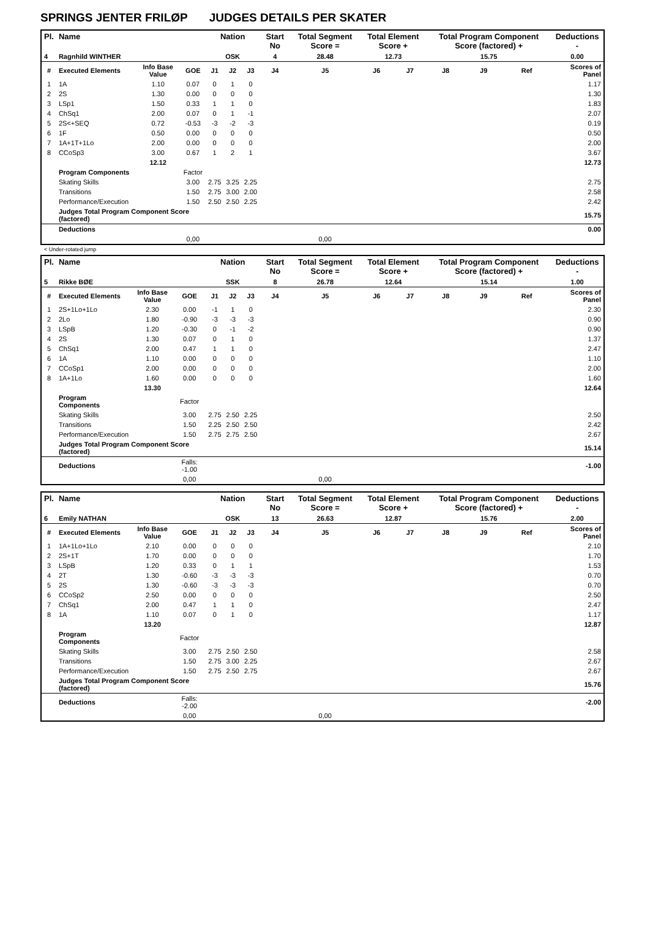SPRINGS JENTER FRILØP JUDGES DETAILS PER SKATER
| Pl. | Name | | | Nation | | | Start No | Total Segment Score = | Total Element Score + | | Total Program Component Score (factored) + | | | Deductions - |
| --- | --- | --- | --- | --- | --- | --- | --- | --- | --- | --- | --- | --- | --- | --- |
| 4 | Ragnhild WINTHER | | | OSK | | | 4 | 28.48 | 12.73 | | 15.75 | | | 0.00 |
| # | Executed Elements | Info Base Value | GOE | J1 | J2 | J3 | J4 | J5 | J6 | J7 | J8 | J9 | Ref | Scores of Panel |
| 1 | 1A | 1.10 | 0.07 | 0 | 1 | 0 | | | | | | | | 1.17 |
| 2 | 2S | 1.30 | 0.00 | 0 | 0 | 0 | | | | | | | | 1.30 |
| 3 | LSp1 | 1.50 | 0.33 | 1 | 1 | 0 | | | | | | | | 1.83 |
| 4 | ChSq1 | 2.00 | 0.07 | 0 | 1 | -1 | | | | | | | | 2.07 |
| 5 | 2S<+SEQ | 0.72 | -0.53 | -3 | -2 | -3 | | | | | | | | 0.19 |
| 6 | 1F | 0.50 | 0.00 | 0 | 0 | 0 | | | | | | | | 0.50 |
| 7 | 1A+1T+1Lo | 2.00 | 0.00 | 0 | 0 | 0 | | | | | | | | 2.00 |
| 8 | CCoSp3 | 3.00 | 0.67 | 1 | 2 | 1 | | | | | | | | 3.67 |
| | | 12.12 | | | | | | | | | | | | 12.73 |
| | Program Components | | Factor | | | | | | | | | | | |
| | Skating Skills | | 3.00 | 2.75 | 3.25 | 2.25 | | | | | | | | 2.75 |
| | Transitions | | 1.50 | 2.75 | 3.00 | 2.00 | | | | | | | | 2.58 |
| | Performance/Execution | | 1.50 | 2.50 | 2.50 | 2.25 | | | | | | | | 2.42 |
| | Judges Total Program Component Score (factored) | | | | | | | | | | | | | 15.75 |
| | Deductions | | | | | | | | | | | | | 0.00 |
| | | | 0,00 | | | | | 0,00 | | | | | | |
< Under-rotated jump
| Pl. | Name | | | Nation | | | Start No | Total Segment Score = | Total Element Score + | | Total Program Component Score (factored) + | | | Deductions - |
| --- | --- | --- | --- | --- | --- | --- | --- | --- | --- | --- | --- | --- | --- | --- |
| 5 | Rikke BØE | | | SSK | | | 8 | 26.78 | 12.64 | | 15.14 | | | 1.00 |
| # | Executed Elements | Info Base Value | GOE | J1 | J2 | J3 | J4 | J5 | J6 | J7 | J8 | J9 | Ref | Scores of Panel |
| 1 | 2S+1Lo+1Lo | 2.30 | 0.00 | -1 | 1 | 0 | | | | | | | | 2.30 |
| 2 | 2Lo | 1.80 | -0.90 | -3 | -3 | -3 | | | | | | | | 0.90 |
| 3 | LSpB | 1.20 | -0.30 | 0 | -1 | -2 | | | | | | | | 0.90 |
| 4 | 2S | 1.30 | 0.07 | 0 | 1 | 0 | | | | | | | | 1.37 |
| 5 | ChSq1 | 2.00 | 0.47 | 1 | 1 | 0 | | | | | | | | 2.47 |
| 6 | 1A | 1.10 | 0.00 | 0 | 0 | 0 | | | | | | | | 1.10 |
| 7 | CCoSp1 | 2.00 | 0.00 | 0 | 0 | 0 | | | | | | | | 2.00 |
| 8 | 1A+1Lo | 1.60 | 0.00 | 0 | 0 | 0 | | | | | | | | 1.60 |
| | | 13.30 | | | | | | | | | | | | 12.64 |
| | Program Components | | Factor | | | | | | | | | | | |
| | Skating Skills | | 3.00 | 2.75 | 2.50 | 2.25 | | | | | | | | 2.50 |
| | Transitions | | 1.50 | 2.25 | 2.50 | 2.50 | | | | | | | | 2.42 |
| | Performance/Execution | | 1.50 | 2.75 | 2.75 | 2.50 | | | | | | | | 2.67 |
| | Judges Total Program Component Score (factored) | | | | | | | | | | | | | 15.14 |
| | Deductions | | Falls: -1.00 | | | | | | | | | | | -1.00 |
| | | | 0,00 | | | | | 0,00 | | | | | | |
| Pl. | Name | | | Nation | | | Start No | Total Segment Score = | Total Element Score + | | Total Program Component Score (factored) + | | | Deductions - |
| --- | --- | --- | --- | --- | --- | --- | --- | --- | --- | --- | --- | --- | --- | --- |
| 6 | Emily NATHAN | | | OSK | | | 13 | 26.63 | 12.87 | | 15.76 | | | 2.00 |
| # | Executed Elements | Info Base Value | GOE | J1 | J2 | J3 | J4 | J5 | J6 | J7 | J8 | J9 | Ref | Scores of Panel |
| 1 | 1A+1Lo+1Lo | 2.10 | 0.00 | 0 | 0 | 0 | | | | | | | | 2.10 |
| 2 | 2S+1T | 1.70 | 0.00 | 0 | 0 | 0 | | | | | | | | 1.70 |
| 3 | LSpB | 1.20 | 0.33 | 0 | 1 | 1 | | | | | | | | 1.53 |
| 4 | 2T | 1.30 | -0.60 | -3 | -3 | -3 | | | | | | | | 0.70 |
| 5 | 2S | 1.30 | -0.60 | -3 | -3 | -3 | | | | | | | | 0.70 |
| 6 | CCoSp2 | 2.50 | 0.00 | 0 | 0 | 0 | | | | | | | | 2.50 |
| 7 | ChSq1 | 2.00 | 0.47 | 1 | 1 | 0 | | | | | | | | 2.47 |
| 8 | 1A | 1.10 | 0.07 | 0 | 1 | 0 | | | | | | | | 1.17 |
| | | 13.20 | | | | | | | | | | | | 12.87 |
| | Program Components | | Factor | | | | | | | | | | | |
| | Skating Skills | | 3.00 | 2.75 | 2.50 | 2.50 | | | | | | | | 2.58 |
| | Transitions | | 1.50 | 2.75 | 3.00 | 2.25 | | | | | | | | 2.67 |
| | Performance/Execution | | 1.50 | 2.75 | 2.50 | 2.75 | | | | | | | | 2.67 |
| | Judges Total Program Component Score (factored) | | | | | | | | | | | | | 15.76 |
| | Deductions | | Falls: -2.00 | | | | | | | | | | | -2.00 |
| | | | 0,00 | | | | | 0,00 | | | | | | |